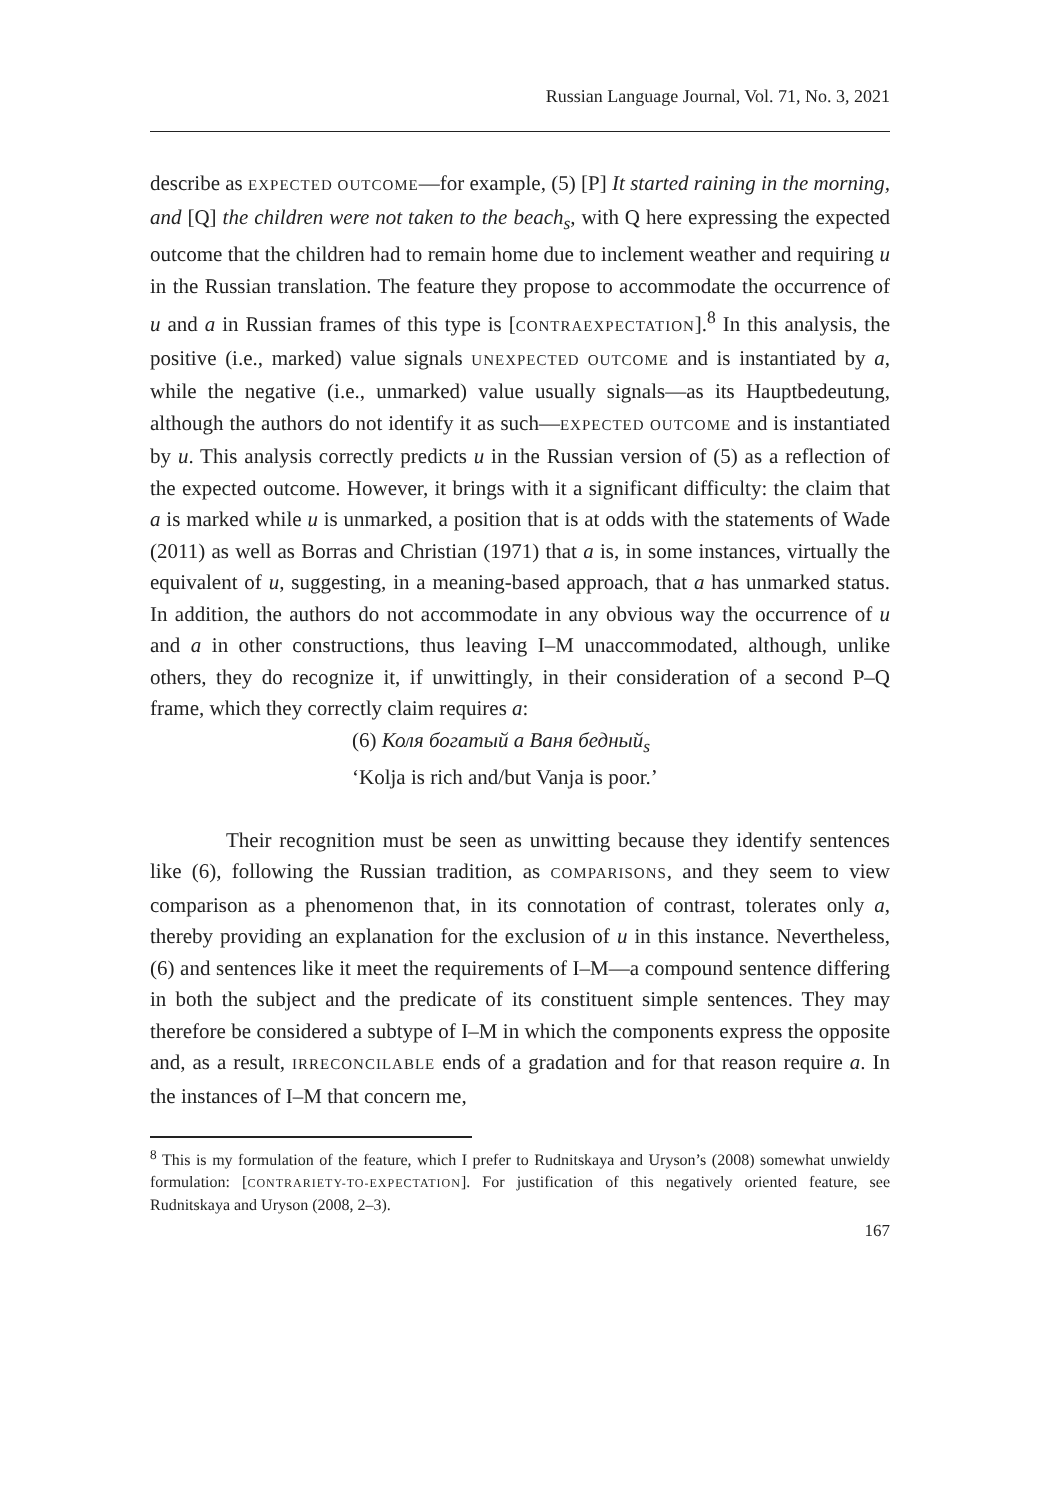Russian Language Journal, Vol. 71, No. 3, 2021
describe as EXPECTED OUTCOME—for example, (5) [P] It started raining in the morning, and [Q] the children were not taken to the beach<sub>s</sub>, with Q here expressing the expected outcome that the children had to remain home due to inclement weather and requiring u in the Russian translation. The feature they propose to accommodate the occurrence of u and a in Russian frames of this type is [CONTRAEXPECTATION].<sup>8</sup> In this analysis, the positive (i.e., marked) value signals UNEXPECTED OUTCOME and is instantiated by a, while the negative (i.e., unmarked) value usually signals—as its Hauptbedeutung, although the authors do not identify it as such—EXPECTED OUTCOME and is instantiated by u. This analysis correctly predicts u in the Russian version of (5) as a reflection of the expected outcome. However, it brings with it a significant difficulty: the claim that a is marked while u is unmarked, a position that is at odds with the statements of Wade (2011) as well as Borras and Christian (1971) that a is, in some instances, virtually the equivalent of u, suggesting, in a meaning-based approach, that a has unmarked status. In addition, the authors do not accommodate in any obvious way the occurrence of u and a in other constructions, thus leaving I–M unaccommodated, although, unlike others, they do recognize it, if unwittingly, in their consideration of a second P–Q frame, which they correctly claim requires a:
(6) Коля богатый а Ваня бедный<sub>s</sub>
‘Kolja is rich and/but Vanja is poor.’
Their recognition must be seen as unwitting because they identify sentences like (6), following the Russian tradition, as COMPARISONS, and they seem to view comparison as a phenomenon that, in its connotation of contrast, tolerates only a, thereby providing an explanation for the exclusion of u in this instance. Nevertheless, (6) and sentences like it meet the requirements of I–M—a compound sentence differing in both the subject and the predicate of its constituent simple sentences. They may therefore be considered a subtype of I–M in which the components express the opposite and, as a result, IRRECONCILABLE ends of a gradation and for that reason require a. In the instances of I–M that concern me,
<sup>8</sup> This is my formulation of the feature, which I prefer to Rudnitskaya and Uryson’s (2008) somewhat unwieldy formulation: [CONTRARIETY-TO-EXPECTATION]. For justification of this negatively oriented feature, see Rudnitskaya and Uryson (2008, 2–3).
167